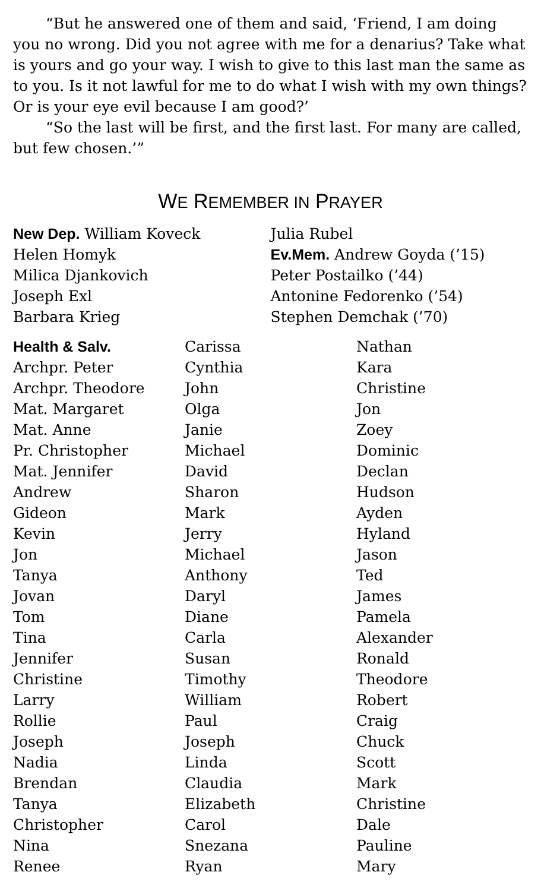“But he answered one of them and said, ‘Friend, I am doing you no wrong. Did you not agree with me for a denarius? Take what is yours and go your way. I wish to give to this last man the same as to you. Is it not lawful for me to do what I wish with my own things? Or is your eye evil because I am good?’
“So the last will be first, and the first last. For many are called, but few chosen.’”
WE REMEMBER IN PRAYER
New Dep. William Koveck
Helen Homyk
Milica Djankovich
Joseph Exl
Barbara Krieg
Julia Rubel
Ev.Mem. Andrew Goyda (’15)
Peter Postailko (’44)
Antonine Fedorenko (’54)
Stephen Demchak (’70)
Health & Salv.
Archpr. Peter
Archpr. Theodore
Mat. Margaret
Mat. Anne
Pr. Christopher
Mat. Jennifer
Andrew
Gideon
Kevin
Jon
Tanya
Jovan
Tom
Tina
Jennifer
Christine
Larry
Rollie
Joseph
Nadia
Brendan
Tanya
Christopher
Nina
Renee
Carissa
Cynthia
John
Olga
Janie
Michael
David
Sharon
Mark
Jerry
Michael
Anthony
Daryl
Diane
Carla
Susan
Timothy
William
Paul
Joseph
Linda
Claudia
Elizabeth
Carol
Snezana
Ryan
Nathan
Kara
Christine
Jon
Zoey
Dominic
Declan
Hudson
Ayden
Hyland
Jason
Ted
James
Pamela
Alexander
Ronald
Theodore
Robert
Craig
Chuck
Scott
Mark
Christine
Dale
Pauline
Mary